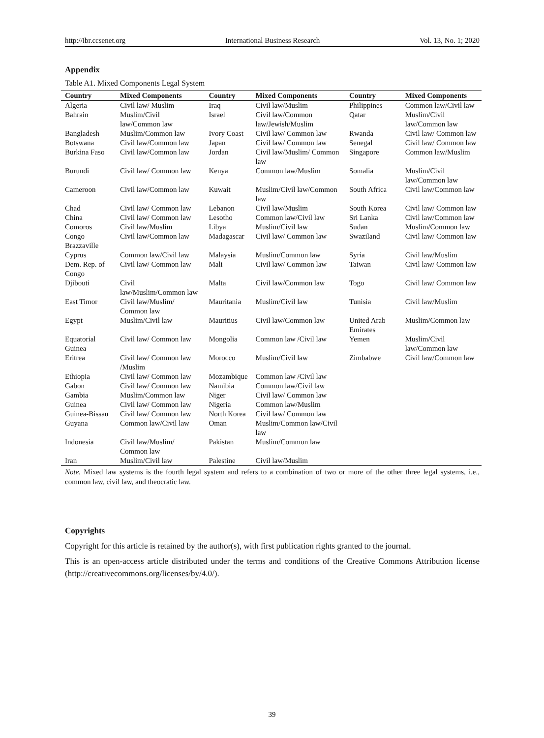http://ibr.ccsenet.org International Business Research Vol. 13, No. 1; 2020
Appendix
Table A1. Mixed Components Legal System
| Country | Mixed Components | Country | Mixed Components | Country | Mixed Components |
| --- | --- | --- | --- | --- | --- |
| Algeria | Civil law/ Muslim | Iraq | Civil law/Muslim | Philippines | Common law/Civil law |
| Bahrain | Muslim/Civil law/Common law | Israel | Civil law/Common law/Jewish/Muslim | Qatar | Muslim/Civil law/Common law |
| Bangladesh | Muslim/Common law | Ivory Coast | Civil law/ Common law | Rwanda | Civil law/ Common law |
| Botswana | Civil law/Common law | Japan | Civil law/ Common law | Senegal | Civil law/ Common law |
| Burkina Faso | Civil law/Common law | Jordan | Civil law/Muslim/ Common law | Singapore | Common law/Muslim |
| Burundi | Civil law/ Common law | Kenya | Common law/Muslim | Somalia | Muslim/Civil law/Common law |
| Cameroon | Civil law/Common law | Kuwait | Muslim/Civil law/Common law | South Africa | Civil law/Common law |
| Chad | Civil law/ Common law | Lebanon | Civil law/Muslim | South Korea | Civil law/ Common law |
| China | Civil law/ Common law | Lesotho | Common law/Civil law | Sri Lanka | Civil law/Common law |
| Comoros | Civil law/Muslim | Libya | Muslim/Civil law | Sudan | Muslim/Common law |
| Congo Brazzaville | Civil law/Common law | Madagascar | Civil law/ Common law | Swaziland | Civil law/ Common law |
| Cyprus | Common law/Civil law | Malaysia | Muslim/Common law | Syria | Civil law/Muslim |
| Dem. Rep. of Congo | Civil law/ Common law | Mali | Civil law/ Common law | Taiwan | Civil law/ Common law |
| Djibouti | Civil law/Muslim/Common law | Malta | Civil law/Common law | Togo | Civil law/ Common law |
| East Timor | Civil law/Muslim/ Common law | Mauritania | Muslim/Civil law | Tunisia | Civil law/Muslim |
| Egypt | Muslim/Civil law | Mauritius | Civil law/Common law | United Arab Emirates | Muslim/Common law |
| Equatorial Guinea | Civil law/ Common law | Mongolia | Common law /Civil law | Yemen | Muslim/Civil law/Common law |
| Eritrea | Civil law/ Common law /Muslim | Morocco | Muslim/Civil law | Zimbabwe | Civil law/Common law |
| Ethiopia | Civil law/ Common law | Mozambique | Common law /Civil law | | |
| Gabon | Civil law/ Common law | Namibia | Common law/Civil law | | |
| Gambia | Muslim/Common law | Niger | Civil law/ Common law | | |
| Guinea | Civil law/ Common law | Nigeria | Common law/Muslim | | |
| Guinea-Bissau | Civil law/ Common law | North Korea | Civil law/ Common law | | |
| Guyana | Common law/Civil law | Oman | Muslim/Common law/Civil law | | |
| Indonesia | Civil law/Muslim/ Common law | Pakistan | Muslim/Common law | | |
| Iran | Muslim/Civil law | Palestine | Civil law/Muslim | | |
Note. Mixed law systems is the fourth legal system and refers to a combination of two or more of the other three legal systems, i.e., common law, civil law, and theocratic law.
Copyrights
Copyright for this article is retained by the author(s), with first publication rights granted to the journal.
This is an open-access article distributed under the terms and conditions of the Creative Commons Attribution license (http://creativecommons.org/licenses/by/4.0/).
39